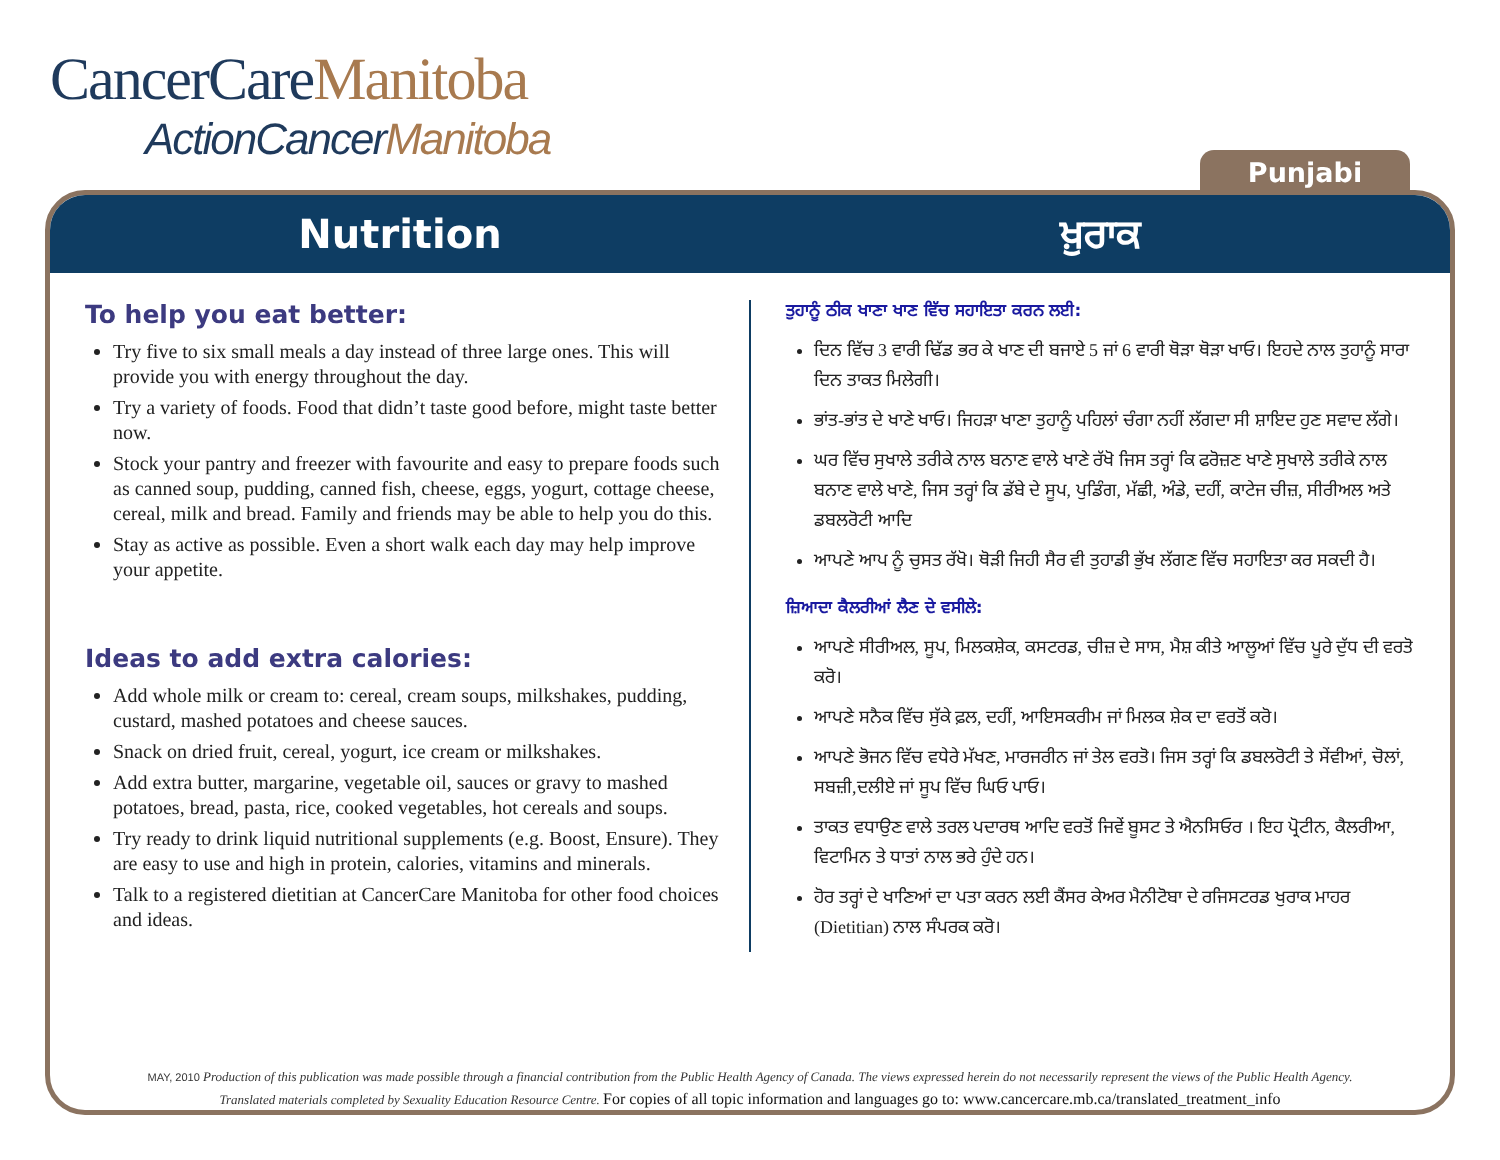CancerCareManitoba
ActionCancerManitoba
Punjabi
Nutrition ਖ਼ੁਰਾਕ
To help you eat better:
Try five to six small meals a day instead of three large ones. This will provide you with energy throughout the day.
Try a variety of foods. Food that didn’t taste good before, might taste better now.
Stock your pantry and freezer with favourite and easy to prepare foods such as canned soup, pudding, canned fish, cheese, eggs, yogurt, cottage cheese, cereal, milk and bread. Family and friends may be able to help you do this.
Stay as active as possible. Even a short walk each day may help improve your appetite.
Ideas to add extra calories:
Add whole milk or cream to: cereal, cream soups, milkshakes, pudding, custard, mashed potatoes and cheese sauces.
Snack on dried fruit, cereal, yogurt, ice cream or milkshakes.
Add extra butter, margarine, vegetable oil, sauces or gravy to mashed potatoes, bread, pasta, rice, cooked vegetables, hot cereals and soups.
Try ready to drink liquid nutritional supplements (e.g. Boost, Ensure). They are easy to use and high in protein, calories, vitamins and minerals.
Talk to a registered dietitian at CancerCare Manitoba for other food choices and ideas.
ਤੁਹਾਨੂੰ ਠੀਕ ਖਾਣਾ ਖਾਣ ਵਿੱਚ ਸਹਾਇਤਾ ਕਰਨ ਲਈ:
ਦਿਨ ਵਿੱਚ 3 ਵਾਰੀ ਢਿੱਡ ਭਰ ਕੇ ਖਾਣ ਦੀ ਬਜਾਏ 5 ਜਾਂ 6 ਵਾਰੀ ਥੋੜਾ ਥੋੜਾ ਖਾਓ। ਇਹਦੇ ਨਾਲ ਤੁਹਾਨੂੰ ਸਾਰਾ ਦਿਨ ਤਾਕਤ ਮਿਲੇਗੀ।
ਭਾਂਤ-ਭਾਂਤ ਦੇ ਖਾਣੇ ਖਾਓ। ਜਿਹੜਾ ਖਾਣਾ ਤੁਹਾਨੂੰ ਪਹਿਲਾਂ ਚੰਗਾ ਨਹੀਂ ਲੱਗਦਾ ਸੀ ਸ਼ਾਇਦ ਹੁਣ ਸਵਾਦ ਲੱਗੇ।
ਘਰ ਵਿੱਚ ਸੁਖਾਲੇ ਤਰੀਕੇ ਨਾਲ ਬਨਾਣ ਵਾਲੇ ਖਾਣੇ ਰੱਖੋ ਜਿਸ ਤਰ੍ਹਾਂ ਕਿ ਫਰੋਜ਼ਣ ਖਾਣੇ ਸੁਖਾਲੇ ਤਰੀਕੇ ਨਾਲ ਬਨਾਣ ਵਾਲੇ ਖਾਣੇ, ਜਿਸ ਤਰ੍ਹਾਂ ਕਿ ਡੱਬੇ ਦੇ ਸੂਪ, ਪੁਡਿੰਗ, ਮੱਛੀ, ਅੰਡੇ, ਦਹੀਂ, ਕਾਟੇਜ ਚੀਜ਼, ਸੀਰੀਅਲ ਅਤੇ ਡਬਲਰੋਟੀ ਆਦਿ
ਆਪਣੇ ਆਪ ਨੂੰ ਚੁਸਤ ਰੱਖੋ। ਥੋੜੀ ਜਿਹੀ ਸੈਰ ਵੀ ਤੁਹਾਡੀ ਭੁੱਖ ਲੱਗਣ ਵਿੱਚ ਸਹਾਇਤਾ ਕਰ ਸਕਦੀ ਹੈ।
ਜ਼ਿਆਦਾ ਕੈਲਰੀਆਂ ਲੈਣ ਦੇ ਵਸੀਲੇ:
ਆਪਣੇ ਸੀਰੀਅਲ, ਸੂਪ, ਮਿਲਕਸ਼ੇਕ, ਕਸਟਰਡ, ਚੀਜ਼ ਦੇ ਸਾਸ, ਮੈਸ਼ ਕੀਤੇ ਆਲੂਆਂ ਵਿੱਚ ਪੂਰੇ ਦੁੱਧ ਦੀ ਵਰਤੋ ਕਰੋ।
ਆਪਣੇ ਸਨੈਕ ਵਿੱਚ ਸੁੱਕੇ ਫ਼ਲ, ਦਹੀਂ, ਆਇਸਕਰੀਮ ਜਾਂ ਮਿਲਕ ਸ਼ੇਕ ਦਾ ਵਰਤੋਂ ਕਰੋ।
ਆਪਣੇ ਭੋਜਨ ਵਿੱਚ ਵਧੇਰੇ ਮੱਖਣ, ਮਾਰਜਰੀਨ ਜਾਂ ਤੇਲ ਵਰਤੋ। ਜਿਸ ਤਰ੍ਹਾਂ ਕਿ ਡਬਲਰੋਟੀ ਤੇ ਸੇਂਵੀਆਂ, ਚੋਲਾਂ, ਸਬਜ਼ੀ,ਦਲੀਏ ਜਾਂ ਸੂਪ ਵਿੱਚ ਘਿਓ ਪਾਓ।
ਤਾਕਤ ਵਧਾਉਣ ਵਾਲੇ ਤਰਲ ਪਦਾਰਥ ਆਦਿ ਵਰਤੋਂ ਜਿਵੇਂ ਬੂਸਟ ਤੇ ਐਨਸਿਓਰ । ਇਹ ਪ੍ਰੋਟੀਨ, ਕੈਲਰੀਆ, ਵਿਟਾਮਿਨ ਤੇ ਧਾਤਾਂ ਨਾਲ ਭਰੇ ਹੁੰਦੇ ਹਨ।
ਹੋਰ ਤਰ੍ਹਾਂ ਦੇ ਖਾਣਿਆਂ ਦਾ ਪਤਾ ਕਰਨ ਲਈ ਕੈਂਸਰ ਕੇਅਰ ਮੈਨੀਟੋਬਾ ਦੇ ਰਜਿਸਟਰਡ ਖੁਰਾਕ ਮਾਹਰ (Dietitian) ਨਾਲ ਸੰਪਰਕ ਕਰੋ।
MAY, 2010 Production of this publication was made possible through a financial contribution from the Public Health Agency of Canada. The views expressed herein do not necessarily represent the views of the Public Health Agency.
Translated materials completed by Sexuality Education Resource Centre. For copies of all topic information and languages go to: www.cancercare.mb.ca/translated_treatment_info